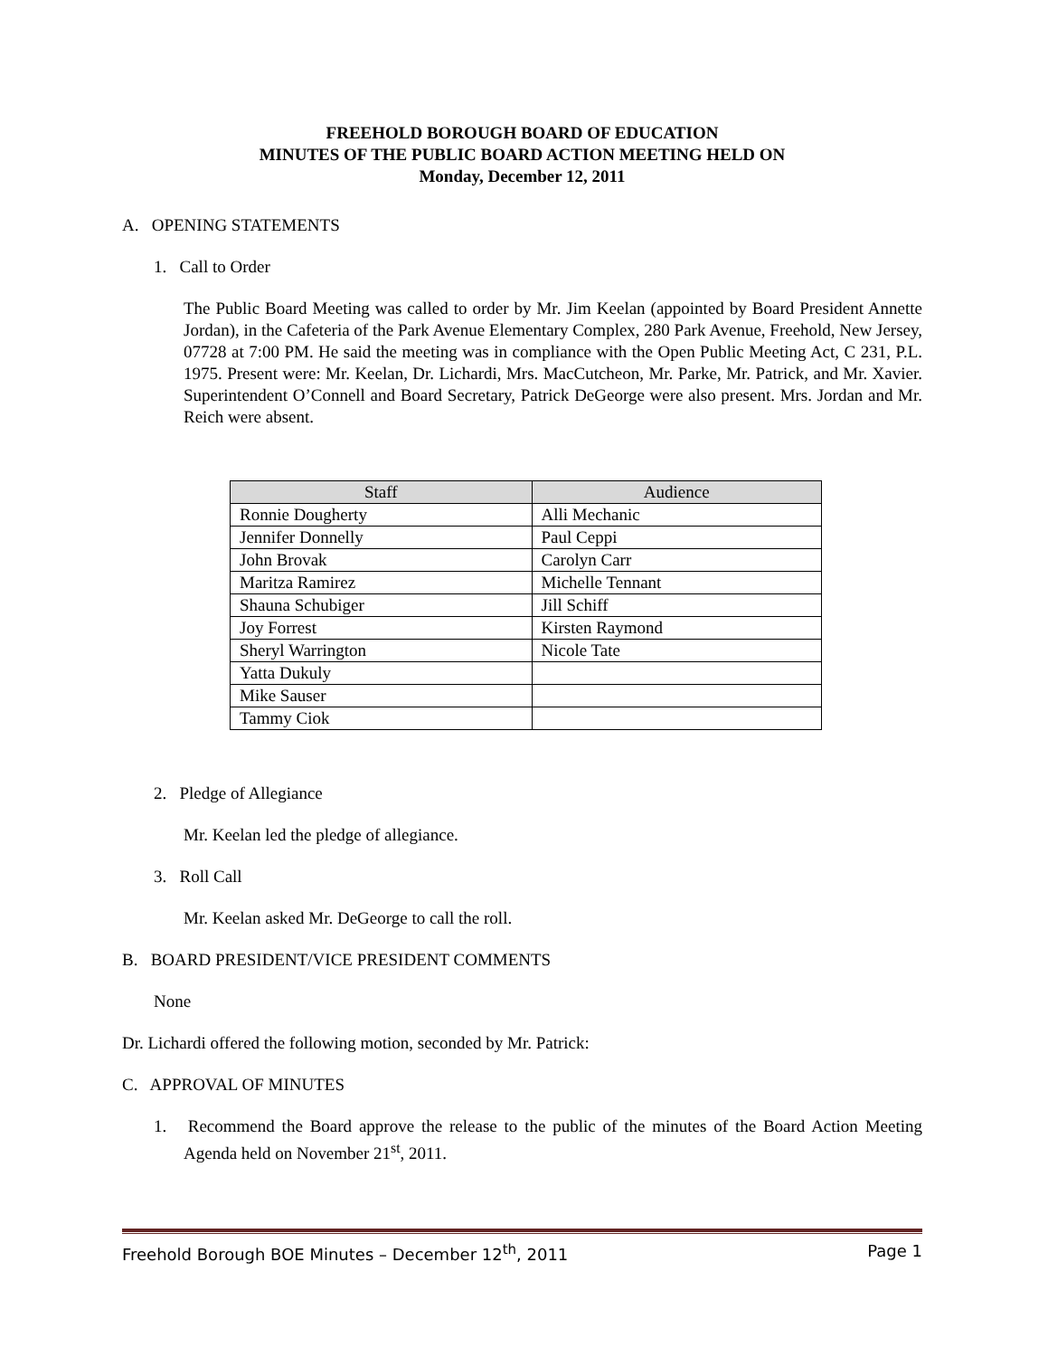FREEHOLD BOROUGH BOARD OF EDUCATION
MINUTES OF THE PUBLIC BOARD ACTION MEETING HELD ON
Monday, December 12, 2011
A. OPENING STATEMENTS
1. Call to Order
The Public Board Meeting was called to order by Mr. Jim Keelan (appointed by Board President Annette Jordan), in the Cafeteria of the Park Avenue Elementary Complex, 280 Park Avenue, Freehold, New Jersey, 07728 at 7:00 PM. He said the meeting was in compliance with the Open Public Meeting Act, C 231, P.L. 1975. Present were: Mr. Keelan, Dr. Lichardi, Mrs. MacCutcheon, Mr. Parke, Mr. Patrick, and Mr. Xavier. Superintendent O’Connell and Board Secretary, Patrick DeGeorge were also present. Mrs. Jordan and Mr. Reich were absent.
| Staff | Audience |
| --- | --- |
| Ronnie Dougherty | Alli Mechanic |
| Jennifer Donnelly | Paul Ceppi |
| John Brovak | Carolyn Carr |
| Maritza Ramirez | Michelle Tennant |
| Shauna Schubiger | Jill Schiff |
| Joy Forrest | Kirsten Raymond |
| Sheryl Warrington | Nicole Tate |
| Yatta Dukuly | |
| Mike Sauser | |
| Tammy Ciok | |
2. Pledge of Allegiance
Mr. Keelan led the pledge of allegiance.
3. Roll Call
Mr. Keelan asked Mr. DeGeorge to call the roll.
B. BOARD PRESIDENT/VICE PRESIDENT COMMENTS
None
Dr. Lichardi offered the following motion, seconded by Mr. Patrick:
C. APPROVAL OF MINUTES
1. Recommend the Board approve the release to the public of the minutes of the Board Action Meeting Agenda held on November 21<sup>st</sup>, 2011.
Freehold Borough BOE Minutes – December 12<sup>th</sup>, 2011 Page 1